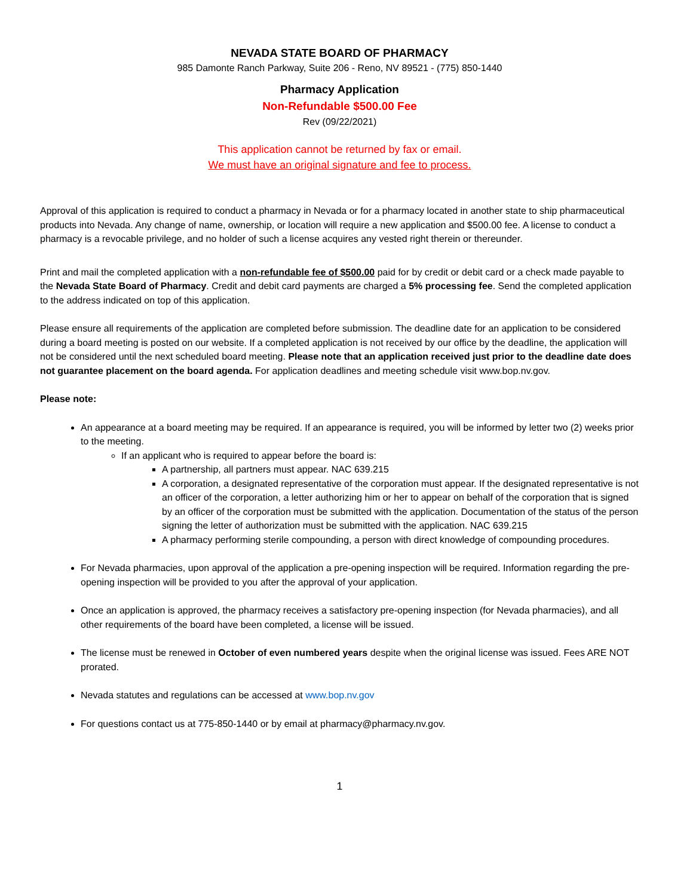NEVADA STATE BOARD OF PHARMACY
985 Damonte Ranch Parkway, Suite 206 - Reno, NV 89521 - (775) 850-1440
Pharmacy Application
Non-Refundable $500.00 Fee
Rev (09/22/2021)
This application cannot be returned by fax or email.
We must have an original signature and fee to process.
Approval of this application is required to conduct a pharmacy in Nevada or for a pharmacy located in another state to ship pharmaceutical products into Nevada. Any change of name, ownership, or location will require a new application and $500.00 fee. A license to conduct a pharmacy is a revocable privilege, and no holder of such a license acquires any vested right therein or thereunder.
Print and mail the completed application with a non-refundable fee of $500.00 paid for by credit or debit card or a check made payable to the Nevada State Board of Pharmacy. Credit and debit card payments are charged a 5% processing fee. Send the completed application to the address indicated on top of this application.
Please ensure all requirements of the application are completed before submission. The deadline date for an application to be considered during a board meeting is posted on our website. If a completed application is not received by our office by the deadline, the application will not be considered until the next scheduled board meeting. Please note that an application received just prior to the deadline date does not guarantee placement on the board agenda. For application deadlines and meeting schedule visit www.bop.nv.gov.
Please note:
An appearance at a board meeting may be required. If an appearance is required, you will be informed by letter two (2) weeks prior to the meeting.
If an applicant who is required to appear before the board is:
A partnership, all partners must appear. NAC 639.215
A corporation, a designated representative of the corporation must appear. If the designated representative is not an officer of the corporation, a letter authorizing him or her to appear on behalf of the corporation that is signed by an officer of the corporation must be submitted with the application. Documentation of the status of the person signing the letter of authorization must be submitted with the application. NAC 639.215
A pharmacy performing sterile compounding, a person with direct knowledge of compounding procedures.
For Nevada pharmacies, upon approval of the application a pre-opening inspection will be required. Information regarding the pre-opening inspection will be provided to you after the approval of your application.
Once an application is approved, the pharmacy receives a satisfactory pre-opening inspection (for Nevada pharmacies), and all other requirements of the board have been completed, a license will be issued.
The license must be renewed in October of even numbered years despite when the original license was issued. Fees ARE NOT prorated.
Nevada statutes and regulations can be accessed at www.bop.nv.gov
For questions contact us at 775-850-1440 or by email at pharmacy@pharmacy.nv.gov.
1